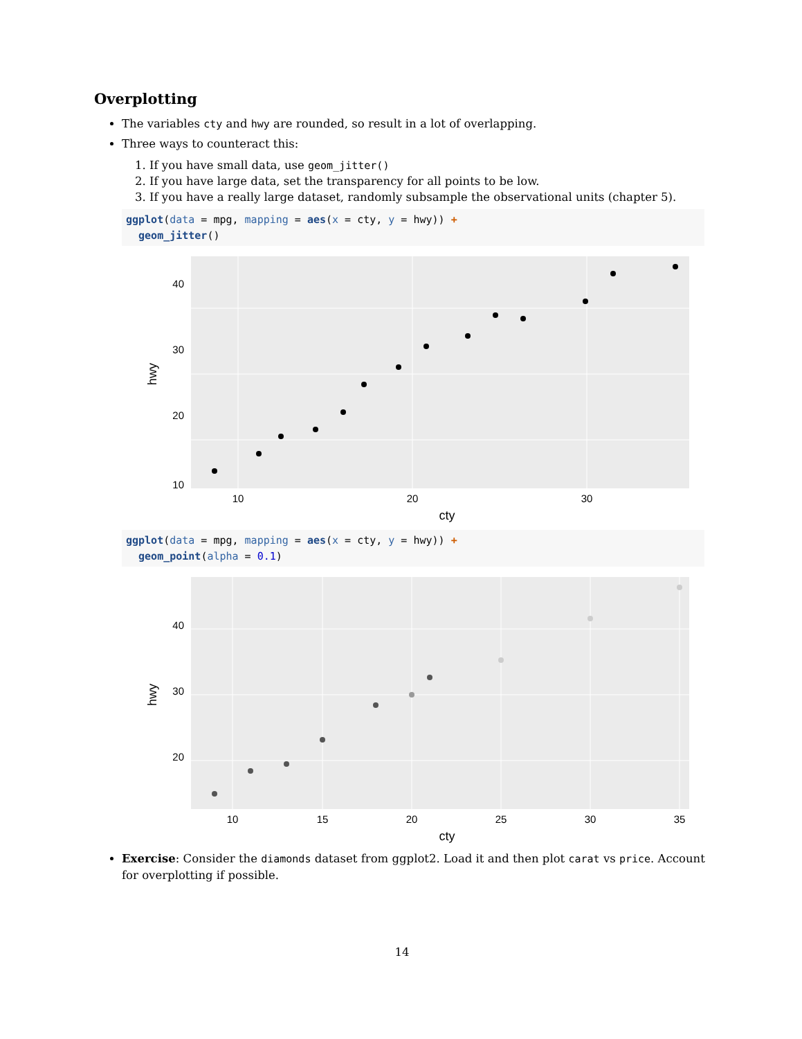Overplotting
The variables cty and hwy are rounded, so result in a lot of overlapping.
Three ways to counteract this:
1. If you have small data, use geom_jitter()
2. If you have large data, set the transparency for all points to be low.
3. If you have a really large dataset, randomly subsample the observational units (chapter 5).
ggplot(data = mpg, mapping = aes(x = cty, y = hwy)) +
  geom_jitter()
40
30
20
10
10
20
30
cty
hwy
ggplot(data = mpg, mapping = aes(x = cty, y = hwy)) +
  geom_point(alpha = 0.1)
40
30
20
10
15
20
25
30
35
cty
hwy
Exercise: Consider the diamonds dataset from ggplot2. Load it and then plot carat vs price. Account for overplotting if possible.
14